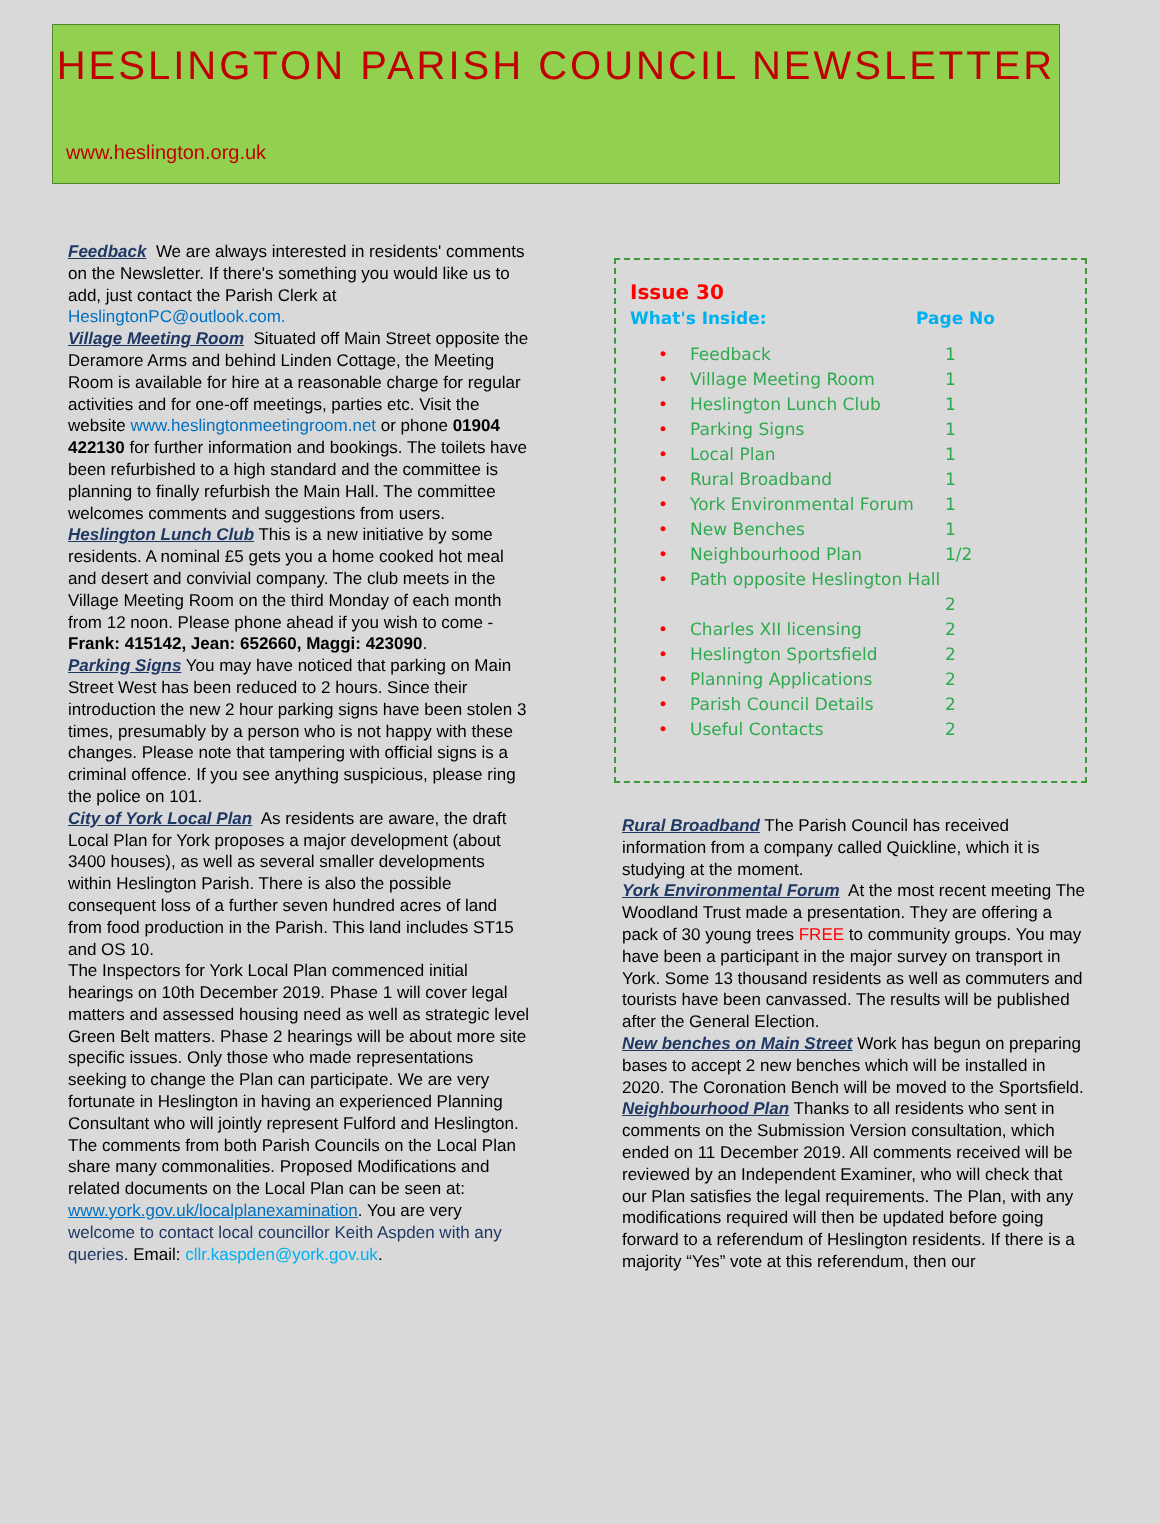HESLINGTON PARISH COUNCIL NEWSLETTER
www.heslington.org.uk
Feedback We are always interested in residents' comments on the Newsletter. If there's something you would like us to add, just contact the Parish Clerk at HeslingtonPC@outlook.com.
Village Meeting Room Situated off Main Street opposite the Deramore Arms and behind Linden Cottage, the Meeting Room is available for hire at a reasonable charge for regular activities and for one-off meetings, parties etc. Visit the website www.heslingtonmeetingroom.net or phone 01904 422130 for further information and bookings. The toilets have been refurbished to a high standard and the committee is planning to finally refurbish the Main Hall. The committee welcomes comments and suggestions from users.
Heslington Lunch Club This is a new initiative by some residents. A nominal £5 gets you a home cooked hot meal and desert and convivial company. The club meets in the Village Meeting Room on the third Monday of each month from 12 noon. Please phone ahead if you wish to come - Frank: 415142, Jean: 652660, Maggi: 423090.
Parking Signs You may have noticed that parking on Main Street West has been reduced to 2 hours. Since their introduction the new 2 hour parking signs have been stolen 3 times, presumably by a person who is not happy with these changes. Please note that tampering with official signs is a criminal offence. If you see anything suspicious, please ring the police on 101.
City of York Local Plan As residents are aware, the draft Local Plan for York proposes a major development (about 3400 houses), as well as several smaller developments within Heslington Parish. There is also the possible consequent loss of a further seven hundred acres of land from food production in the Parish. This land includes ST15 and OS 10.
The Inspectors for York Local Plan commenced initial hearings on 10th December 2019. Phase 1 will cover legal matters and assessed housing need as well as strategic level Green Belt matters. Phase 2 hearings will be about more site specific issues. Only those who made representations seeking to change the Plan can participate. We are very fortunate in Heslington in having an experienced Planning Consultant who will jointly represent Fulford and Heslington. The comments from both Parish Councils on the Local Plan share many commonalities. Proposed Modifications and related documents on the Local Plan can be seen at: www.york.gov.uk/localplanexamination. You are very welcome to contact local councillor Keith Aspden with any queries. Email: cllr.kaspden@york.gov.uk.
Issue 30
What's Inside: Page No
Feedback 1
Village Meeting Room 1
Heslington Lunch Club 1
Parking Signs 1
Local Plan 1
Rural Broadband 1
York Environmental Forum 1
New Benches 1
Neighbourhood Plan 1/2
Path opposite Heslington Hall
2
Charles XII licensing 2
Heslington Sportsfield 2
Planning Applications 2
Parish Council Details 2
Useful Contacts 2
Rural Broadband The Parish Council has received information from a company called Quickline, which it is studying at the moment.
York Environmental Forum At the most recent meeting The Woodland Trust made a presentation. They are offering a pack of 30 young trees FREE to community groups. You may have been a participant in the major survey on transport in York. Some 13 thousand residents as well as commuters and tourists have been canvassed. The results will be published after the General Election.
New benches on Main Street Work has begun on preparing bases to accept 2 new benches which will be installed in 2020. The Coronation Bench will be moved to the Sportsfield.
Neighbourhood Plan Thanks to all residents who sent in comments on the Submission Version consultation, which ended on 11 December 2019. All comments received will be reviewed by an Independent Examiner, who will check that our Plan satisfies the legal requirements. The Plan, with any modifications required will then be updated before going forward to a referendum of Heslington residents. If there is a majority “Yes” vote at this referendum, then our